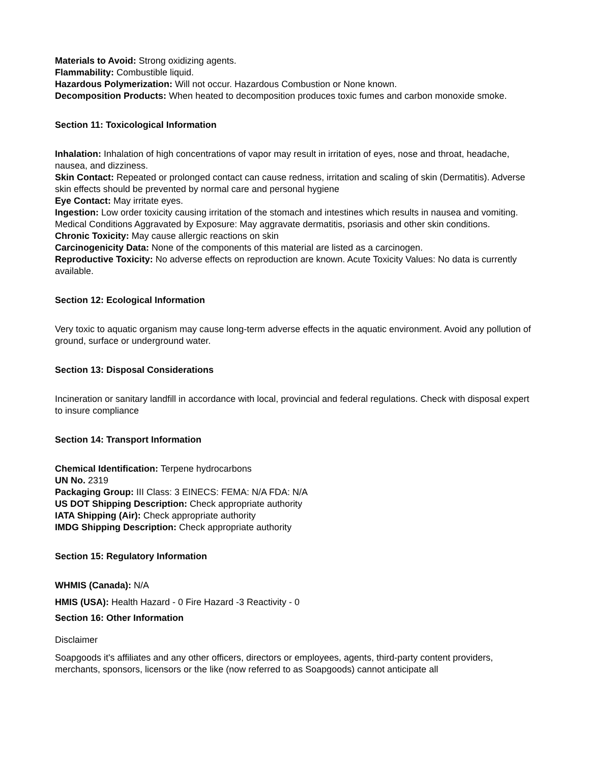Materials to Avoid: Strong oxidizing agents.
Flammability: Combustible liquid.
Hazardous Polymerization: Will not occur. Hazardous Combustion or None known.
Decomposition Products: When heated to decomposition produces toxic fumes and carbon monoxide smoke.
Section 11: Toxicological Information
Inhalation: Inhalation of high concentrations of vapor may result in irritation of eyes, nose and throat, headache, nausea, and dizziness.
Skin Contact: Repeated or prolonged contact can cause redness, irritation and scaling of skin (Dermatitis). Adverse skin effects should be prevented by normal care and personal hygiene
Eye Contact: May irritate eyes.
Ingestion: Low order toxicity causing irritation of the stomach and intestines which results in nausea and vomiting. Medical Conditions Aggravated by Exposure: May aggravate dermatitis, psoriasis and other skin conditions.
Chronic Toxicity: May cause allergic reactions on skin
Carcinogenicity Data: None of the components of this material are listed as a carcinogen.
Reproductive Toxicity: No adverse effects on reproduction are known. Acute Toxicity Values: No data is currently available.
Section 12: Ecological Information
Very toxic to aquatic organism may cause long-term adverse effects in the aquatic environment. Avoid any pollution of ground, surface or underground water.
Section 13: Disposal Considerations
Incineration or sanitary landfill in accordance with local, provincial and federal regulations. Check with disposal expert to insure compliance
Section 14: Transport Information
Chemical Identification: Terpene hydrocarbons
UN No. 2319
Packaging Group: III Class: 3 EINECS: FEMA: N/A FDA: N/A
US DOT Shipping Description: Check appropriate authority
IATA Shipping (Air): Check appropriate authority
IMDG Shipping Description: Check appropriate authority
Section 15: Regulatory Information
WHMIS (Canada): N/A
HMIS (USA): Health Hazard - 0 Fire Hazard -3 Reactivity - 0
Section 16: Other Information
Disclaimer
Soapgoods it's affiliates and any other officers, directors or employees, agents, third-party content providers, merchants, sponsors, licensors or the like (now referred to as Soapgoods) cannot anticipate all